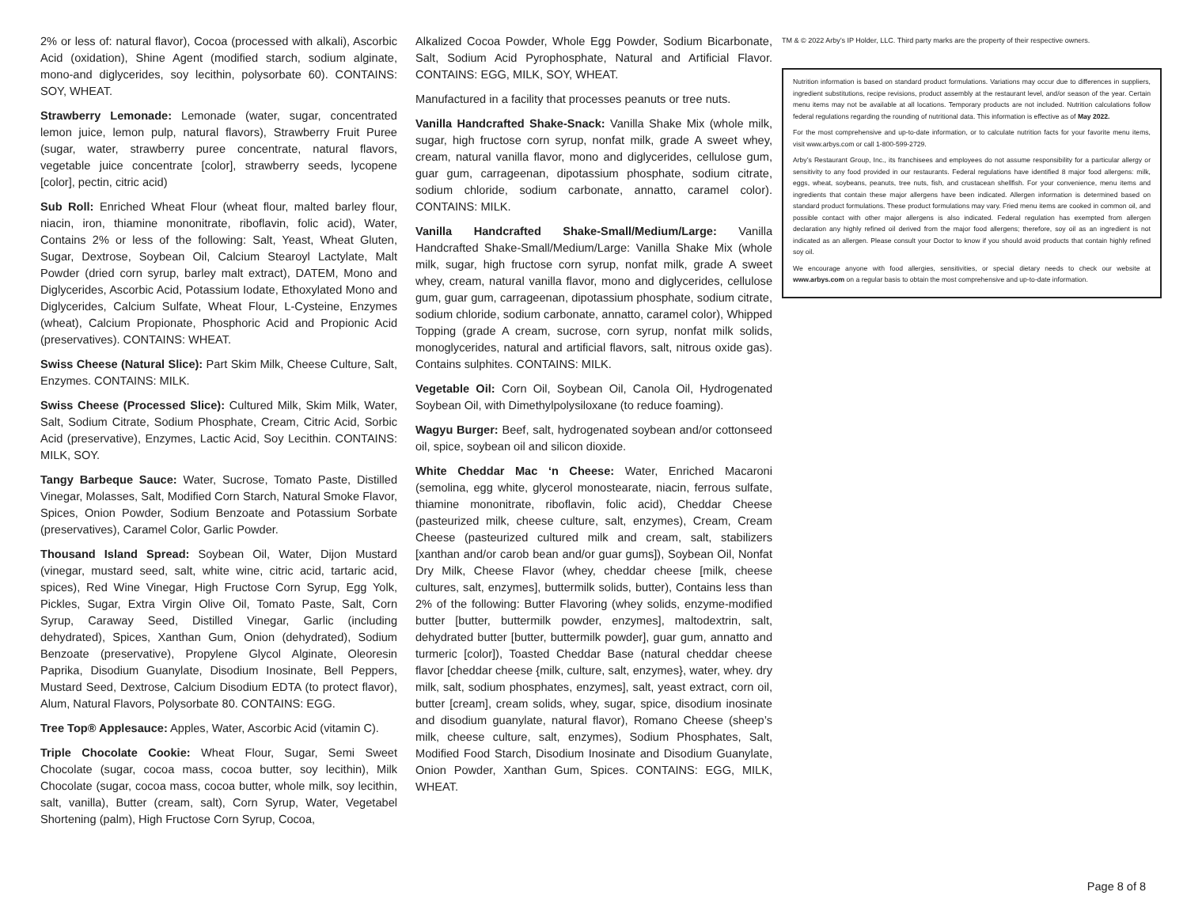2% or less of: natural flavor), Cocoa (processed with alkali), Ascorbic Acid (oxidation), Shine Agent (modified starch, sodium alginate, mono-and diglycerides, soy lecithin, polysorbate 60). CONTAINS: SOY, WHEAT.
Strawberry Lemonade: Lemonade (water, sugar, concentrated lemon juice, lemon pulp, natural flavors), Strawberry Fruit Puree (sugar, water, strawberry puree concentrate, natural flavors, vegetable juice concentrate [color], strawberry seeds, lycopene [color], pectin, citric acid)
Sub Roll: Enriched Wheat Flour (wheat flour, malted barley flour, niacin, iron, thiamine mononitrate, riboflavin, folic acid), Water, Contains 2% or less of the following: Salt, Yeast, Wheat Gluten, Sugar, Dextrose, Soybean Oil, Calcium Stearoyl Lactylate, Malt Powder (dried corn syrup, barley malt extract), DATEM, Mono and Diglycerides, Ascorbic Acid, Potassium Iodate, Ethoxylated Mono and Diglycerides, Calcium Sulfate, Wheat Flour, L-Cysteine, Enzymes (wheat), Calcium Propionate, Phosphoric Acid and Propionic Acid (preservatives). CONTAINS: WHEAT.
Swiss Cheese (Natural Slice): Part Skim Milk, Cheese Culture, Salt, Enzymes. CONTAINS: MILK.
Swiss Cheese (Processed Slice): Cultured Milk, Skim Milk, Water, Salt, Sodium Citrate, Sodium Phosphate, Cream, Citric Acid, Sorbic Acid (preservative), Enzymes, Lactic Acid, Soy Lecithin. CONTAINS: MILK, SOY.
Tangy Barbeque Sauce: Water, Sucrose, Tomato Paste, Distilled Vinegar, Molasses, Salt, Modified Corn Starch, Natural Smoke Flavor, Spices, Onion Powder, Sodium Benzoate and Potassium Sorbate (preservatives), Caramel Color, Garlic Powder.
Thousand Island Spread: Soybean Oil, Water, Dijon Mustard (vinegar, mustard seed, salt, white wine, citric acid, tartaric acid, spices), Red Wine Vinegar, High Fructose Corn Syrup, Egg Yolk, Pickles, Sugar, Extra Virgin Olive Oil, Tomato Paste, Salt, Corn Syrup, Caraway Seed, Distilled Vinegar, Garlic (including dehydrated), Spices, Xanthan Gum, Onion (dehydrated), Sodium Benzoate (preservative), Propylene Glycol Alginate, Oleoresin Paprika, Disodium Guanylate, Disodium Inosinate, Bell Peppers, Mustard Seed, Dextrose, Calcium Disodium EDTA (to protect flavor), Alum, Natural Flavors, Polysorbate 80. CONTAINS: EGG.
Tree Top® Applesauce: Apples, Water, Ascorbic Acid (vitamin C).
Triple Chocolate Cookie: Wheat Flour, Sugar, Semi Sweet Chocolate (sugar, cocoa mass, cocoa butter, soy lecithin), Milk Chocolate (sugar, cocoa mass, cocoa butter, whole milk, soy lecithin, salt, vanilla), Butter (cream, salt), Corn Syrup, Water, Vegetabel Shortening (palm), High Fructose Corn Syrup, Cocoa,
Alkalized Cocoa Powder, Whole Egg Powder, Sodium Bicarbonate, Salt, Sodium Acid Pyrophosphate, Natural and Artificial Flavor. CONTAINS: EGG, MILK, SOY, WHEAT.
Manufactured in a facility that processes peanuts or tree nuts.
Vanilla Handcrafted Shake-Snack: Vanilla Shake Mix (whole milk, sugar, high fructose corn syrup, nonfat milk, grade A sweet whey, cream, natural vanilla flavor, mono and diglycerides, cellulose gum, guar gum, carrageenan, dipotassium phosphate, sodium citrate, sodium chloride, sodium carbonate, annatto, caramel color). CONTAINS: MILK.
Vanilla Handcrafted Shake-Small/Medium/Large: Vanilla Handcrafted Shake-Small/Medium/Large: Vanilla Shake Mix (whole milk, sugar, high fructose corn syrup, nonfat milk, grade A sweet whey, cream, natural vanilla flavor, mono and diglycerides, cellulose gum, guar gum, carrageenan, dipotassium phosphate, sodium citrate, sodium chloride, sodium carbonate, annatto, caramel color), Whipped Topping (grade A cream, sucrose, corn syrup, nonfat milk solids, monoglycerides, natural and artificial flavors, salt, nitrous oxide gas). Contains sulphites. CONTAINS: MILK.
Vegetable Oil: Corn Oil, Soybean Oil, Canola Oil, Hydrogenated Soybean Oil, with Dimethylpolysiloxane (to reduce foaming).
Wagyu Burger: Beef, salt, hydrogenated soybean and/or cottonseed oil, spice, soybean oil and silicon dioxide.
White Cheddar Mac ‘n Cheese: Water, Enriched Macaroni (semolina, egg white, glycerol monostearate, niacin, ferrous sulfate, thiamine mononitrate, riboflavin, folic acid), Cheddar Cheese (pasteurized milk, cheese culture, salt, enzymes), Cream, Cream Cheese (pasteurized cultured milk and cream, salt, stabilizers [xanthan and/or carob bean and/or guar gums]), Soybean Oil, Nonfat Dry Milk, Cheese Flavor (whey, cheddar cheese [milk, cheese cultures, salt, enzymes], buttermilk solids, butter), Contains less than 2% of the following: Butter Flavoring (whey solids, enzyme-modified butter [butter, buttermilk powder, enzymes], maltodextrin, salt, dehydrated butter [butter, buttermilk powder], guar gum, annatto and turmeric [color]), Toasted Cheddar Base (natural cheddar cheese flavor [cheddar cheese {milk, culture, salt, enzymes}, water, whey. dry milk, salt, sodium phosphates, enzymes], salt, yeast extract, corn oil, butter [cream], cream solids, whey, sugar, spice, disodium inosinate and disodium guanylate, natural flavor), Romano Cheese (sheep’s milk, cheese culture, salt, enzymes), Sodium Phosphates, Salt, Modified Food Starch, Disodium Inosinate and Disodium Guanylate, Onion Powder, Xanthan Gum, Spices. CONTAINS: EGG, MILK, WHEAT.
TM & © 2022 Arby’s IP Holder, LLC. Third party marks are the property of their respective owners.
Nutrition information is based on standard product formulations. Variations may occur due to differences in suppliers, ingredient substitutions, recipe revisions, product assembly at the restaurant level, and/or season of the year. Certain menu items may not be available at all locations. Temporary products are not included. Nutrition calculations follow federal regulations regarding the rounding of nutritional data. This information is effective as of May 2022.
For the most comprehensive and up-to-date information, or to calculate nutrition facts for your favorite menu items, visit www.arbys.com or call 1-800-599-2729.
Arby’s Restaurant Group, Inc., its franchisees and employees do not assume responsibility for a particular allergy or sensitivity to any food provided in our restaurants. Federal regulations have identified 8 major food allergens: milk, eggs, wheat, soybeans, peanuts, tree nuts, fish, and crustacean shellfish. For your convenience, menu items and ingredients that contain these major allergens have been indicated. Allergen information is determined based on standard product formulations. These product formulations may vary. Fried menu items are cooked in common oil, and possible contact with other major allergens is also indicated. Federal regulation has exempted from allergen declaration any highly refined oil derived from the major food allergens; therefore, soy oil as an ingredient is not indicated as an allergen. Please consult your Doctor to know if you should avoid products that contain highly refined soy oil.
We encourage anyone with food allergies, sensitivities, or special dietary needs to check our website at www.arbys.com on a regular basis to obtain the most comprehensive and up-to-date information.
Page 8 of 8